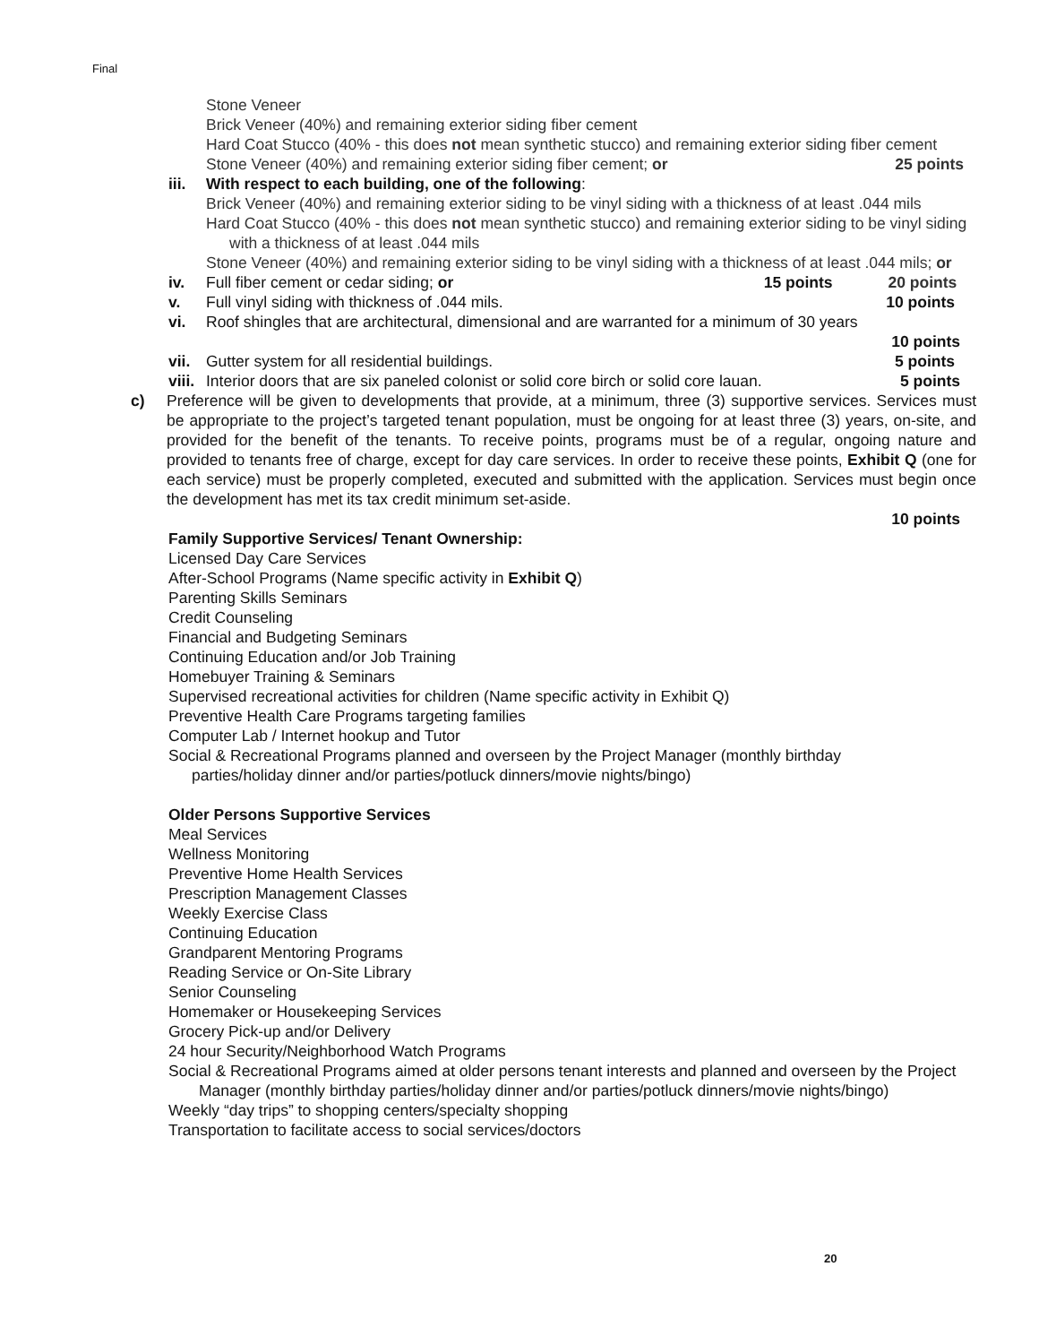Final
Stone Veneer
Brick Veneer (40%) and remaining exterior siding fiber cement
Hard Coat Stucco (40% - this does not mean synthetic stucco) and remaining exterior siding fiber cement
Stone Veneer (40%) and remaining exterior siding fiber cement; or 25 points
iii. With respect to each building, one of the following:
Brick Veneer (40%) and remaining exterior siding to be vinyl siding with a thickness of at least .044 mils
Hard Coat Stucco (40% - this does not mean synthetic stucco) and remaining exterior siding to be vinyl siding with a thickness of at least .044 mils
Stone Veneer (40%) and remaining exterior siding to be vinyl siding with a thickness of at least .044 mils; or 20 points
iv. Full fiber cement or cedar siding; or 15 points
v. Full vinyl siding with thickness of .044 mils. 10 points
vi. Roof shingles that are architectural, dimensional and are warranted for a minimum of 30 years
10 points
vii. Gutter system for all residential buildings. 5 points
viii.
Interior doors that are six paneled colonist or solid core birch or solid core lauan. 5 points
c) Preference will be given to developments that provide, at a minimum, three (3) supportive services. Services must be appropriate to the project’s targeted tenant population, must be ongoing for at least three (3) years, on-site, and provided for the benefit of the tenants. To receive points, programs must be of a regular, ongoing nature and provided to tenants free of charge, except for day care services. In order to receive these points, Exhibit Q (one for each service) must be properly completed, executed and submitted with the application. Services must begin once the development has met its tax credit minimum set-aside.
10 points
Family Supportive Services/ Tenant Ownership:
Licensed Day Care Services
After-School Programs (Name specific activity in Exhibit Q)
Parenting Skills Seminars
Credit Counseling
Financial and Budgeting Seminars
Continuing Education and/or Job Training
Homebuyer Training & Seminars
Supervised recreational activities for children (Name specific activity in Exhibit Q)
Preventive Health Care Programs targeting families
Computer Lab / Internet hookup and Tutor
Social & Recreational Programs planned and overseen by the Project Manager (monthly birthday parties/holiday dinner and/or parties/potluck dinners/movie nights/bingo)
Older Persons Supportive Services
Meal Services
Wellness Monitoring
Preventive Home Health Services
Prescription Management Classes
Weekly Exercise Class
Continuing Education
Grandparent Mentoring Programs
Reading Service or On-Site Library
Senior Counseling
Homemaker or Housekeeping Services
Grocery Pick-up and/or Delivery
24 hour Security/Neighborhood Watch Programs
Social & Recreational Programs aimed at older persons tenant interests and planned and overseen by the Project Manager (monthly birthday parties/holiday dinner and/or parties/potluck dinners/movie nights/bingo)
Weekly “day trips” to shopping centers/specialty shopping
Transportation to facilitate access to social services/doctors
20